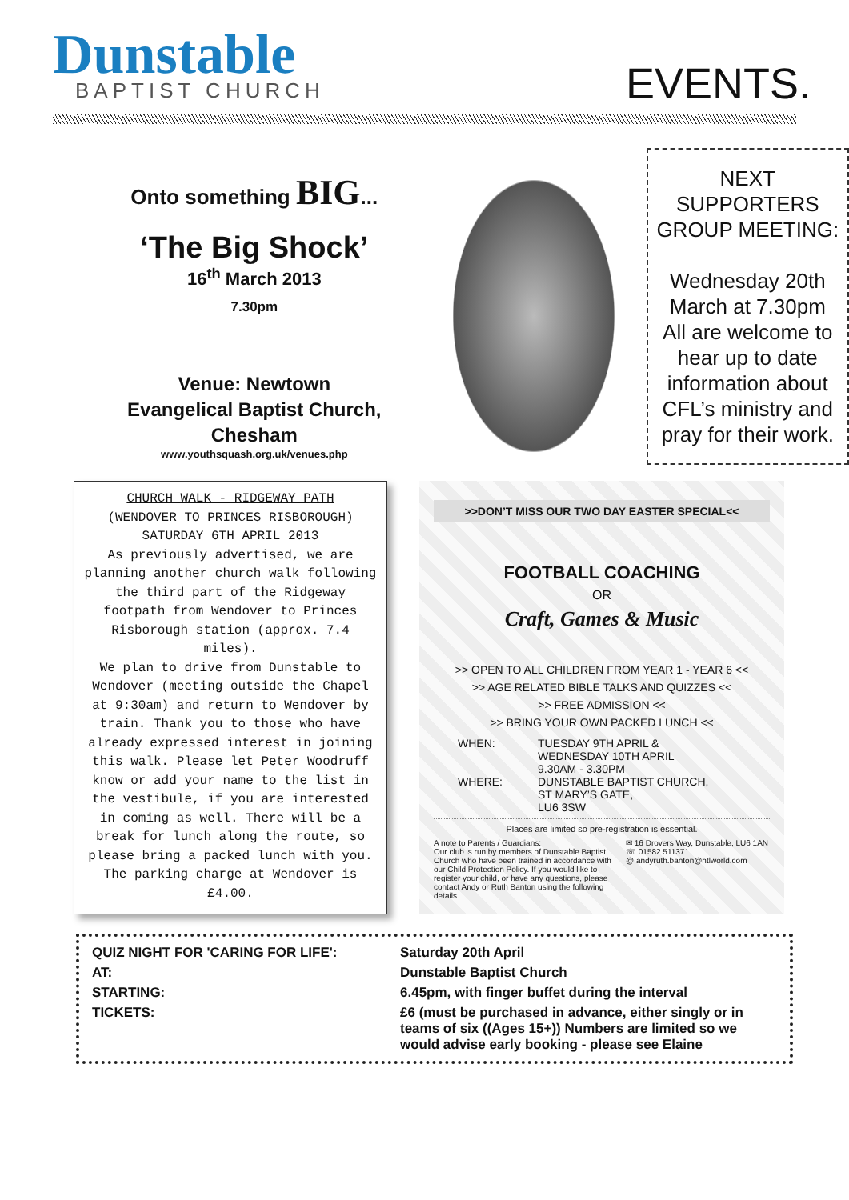Dunstable
BAPTIST CHURCH
EVENTS.
Onto something BIG...
‘The Big Shock’
16<sup>th</sup> March 2013
7.30pm
Venue: Newtown
Evangelical Baptist Church,
Chesham
www.youthsquash.org.uk/venues.php
NEXT
SUPPORTERS
GROUP MEETING:
Wednesday 20th March at 7.30pm All are welcome to hear up to date information about CFL’s ministry and pray for their work.
CHURCH WALK - RIDGEWAY PATH
(WENDOVER TO PRINCES RISBOROUGH)
SATURDAY 6TH APRIL 2013
As previously advertised, we are planning another church walk following the third part of the Ridgeway footpath from Wendover to Princes Risborough station (approx. 7.4 miles).
We plan to drive from Dunstable to Wendover (meeting outside the Chapel at 9:30am) and return to Wendover by train. Thank you to those who have already expressed interest in joining this walk. Please let Peter Woodruff know or add your name to the list in the vestibule, if you are interested in coming as well. There will be a break for lunch along the route, so please bring a packed lunch with you.
The parking charge at Wendover is £4.00.
>>DON’T MISS OUR TWO DAY EASTER SPECIAL<<
FOOTBALL COACHING
OR
Craft, Games & Music
>> OPEN TO ALL CHILDREN FROM YEAR 1 - YEAR 6 <<
>> AGE RELATED BIBLE TALKS AND QUIZZES <<
>> FREE ADMISSION <<
>> BRING YOUR OWN PACKED LUNCH <<
WHEN: TUESDAY 9TH APRIL &
WEDNESDAY 10TH APRIL
9.30AM - 3.30PM WHERE: DUNSTABLE BAPTIST CHURCH,
ST MARY’S GATE,
LU6 3SW
Places are limited so pre-registration is essential.
A note to Parents / Guardians:
Our club is run by members of Dunstable Baptist Church who have been trained in accordance with our Child Protection Policy. If you would like to register your child, or have any questions, please contact Andy or Ruth Banton using the following details.
✉ 16 Drovers Way, Dunstable, LU6 1AN
☏ 01582 511371
@ andyruth.banton@ntlworld.com
QUIZ NIGHT FOR 'CARING FOR LIFE': Saturday 20th April AT: Dunstable Baptist Church STARTING: 6.45pm, with finger buffet during the interval TICKETS: £6 (must be purchased in advance, either singly or in teams of six ((Ages 15+)) Numbers are limited so we would advise early booking - please see Elaine